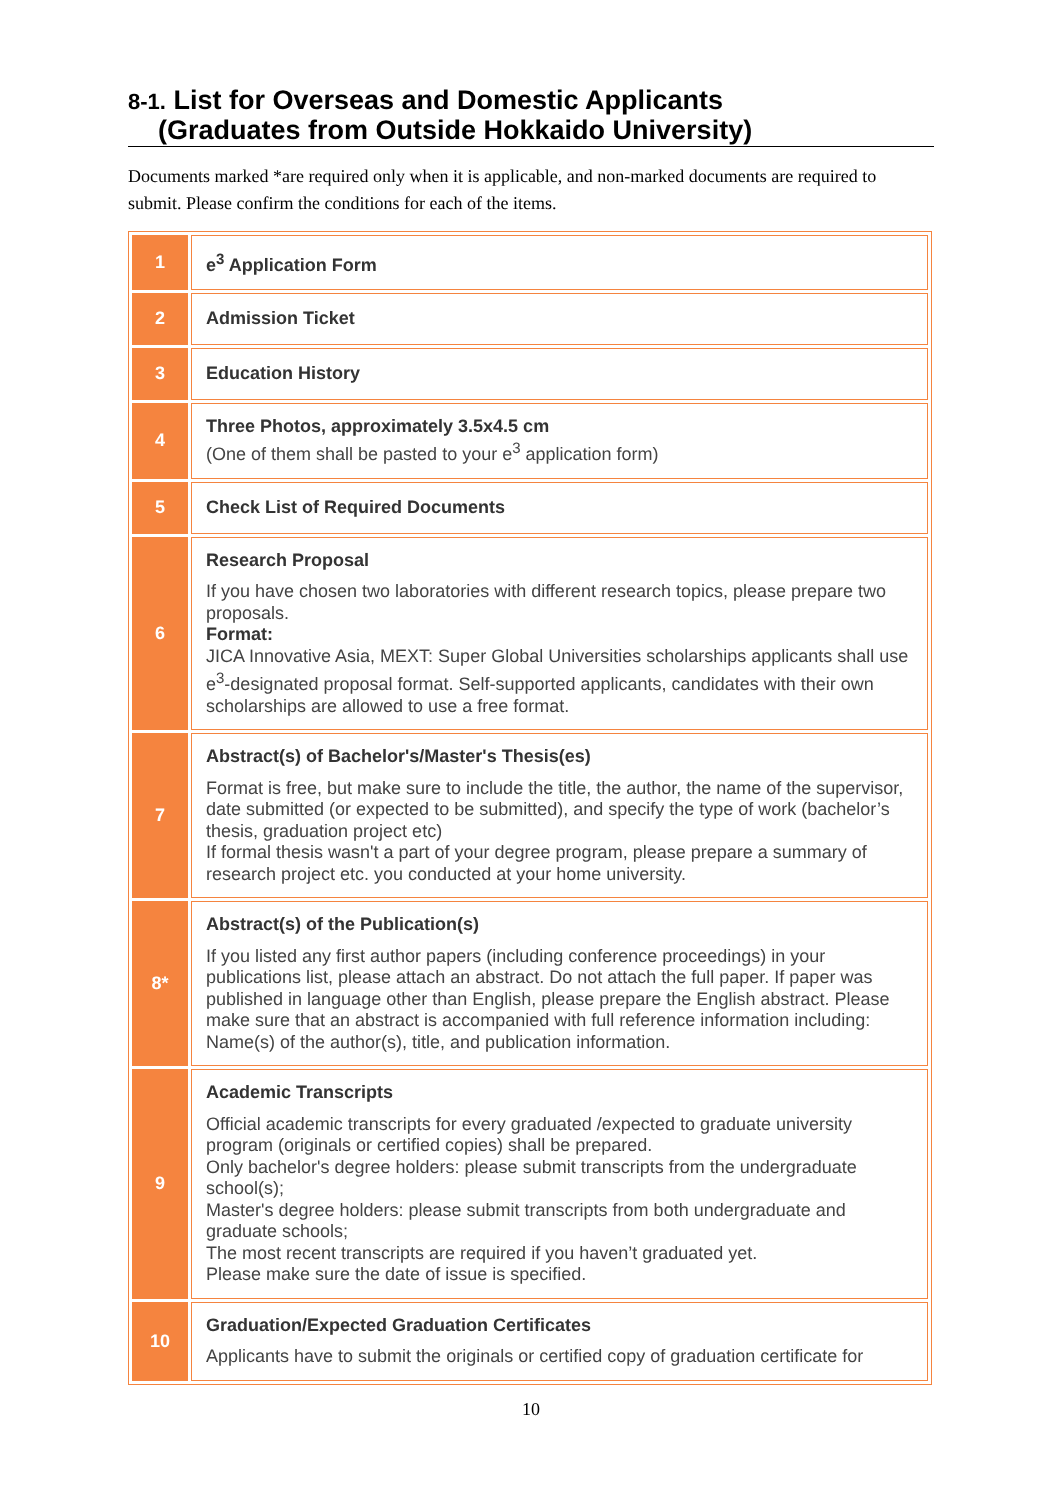8-1. List for Overseas and Domestic Applicants
(Graduates from Outside Hokkaido University)
Documents marked *are required only when it is applicable, and non-marked documents are required to submit. Please confirm the conditions for each of the items.
| 1 | e<sup>3</sup> Application Form |
| 2 | Admission Ticket |
| 3 | Education History |
| 4 | Three Photos, approximately 3.5x4.5 cm (One of them shall be pasted to your e<sup>3</sup> application form) |
| 5 | Check List of Required Documents |
| 6 | Research Proposal If you have chosen two laboratories with different research topics, please prepare two proposals. Format: JICA Innovative Asia, MEXT: Super Global Universities scholarships applicants shall use e<sup>3</sup>-designated proposal format. Self-supported applicants, candidates with their own scholarships are allowed to use a free format. |
| 7 | Abstract(s) of Bachelor's/Master's Thesis(es) Format is free, but make sure to include the title, the author, the name of the supervisor, date submitted (or expected to be submitted), and specify the type of work (bachelor’s thesis, graduation project etc) If formal thesis wasn't a part of your degree program, please prepare a summary of research project etc. you conducted at your home university. |
| 8* | Abstract(s) of the Publication(s) If you listed any first author papers (including conference proceedings) in your publications list, please attach an abstract. Do not attach the full paper. If paper was published in language other than English, please prepare the English abstract. Please make sure that an abstract is accompanied with full reference information including: Name(s) of the author(s), title, and publication information. |
| 9 | Academic Transcripts Official academic transcripts for every graduated /expected to graduate university program (originals or certified copies) shall be prepared. Only bachelor's degree holders: please submit transcripts from the undergraduate school(s); Master's degree holders: please submit transcripts from both undergraduate and graduate schools; The most recent transcripts are required if you haven’t graduated yet. Please make sure the date of issue is specified. |
| 10 | Graduation/Expected Graduation Certificates Applicants have to submit the originals or certified copy of graduation certificate for |
10